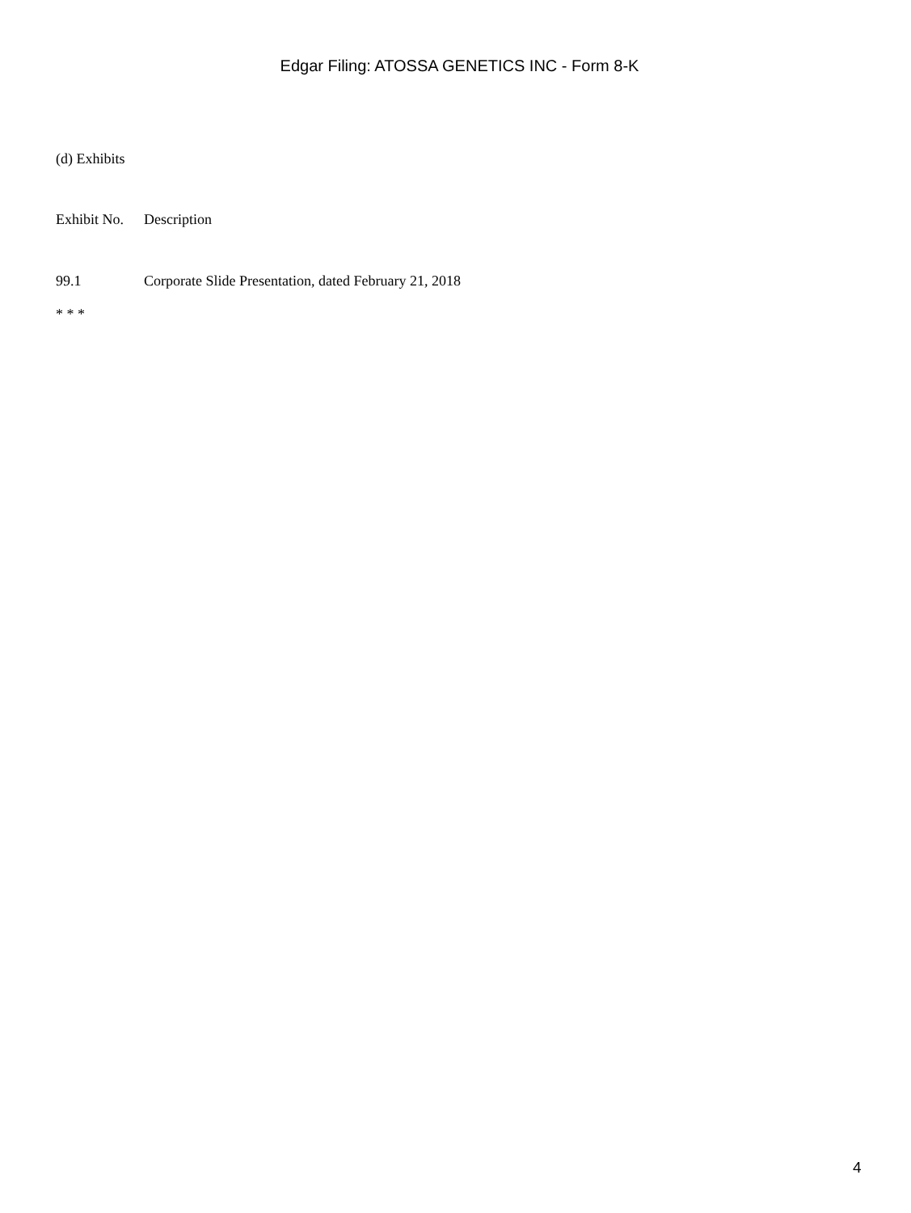Edgar Filing: ATOSSA GENETICS INC - Form 8-K
(d) Exhibits
| Exhibit No. | Description |
| --- | --- |
| 99.1 | Corporate Slide Presentation, dated February 21, 2018 |
* * *
4